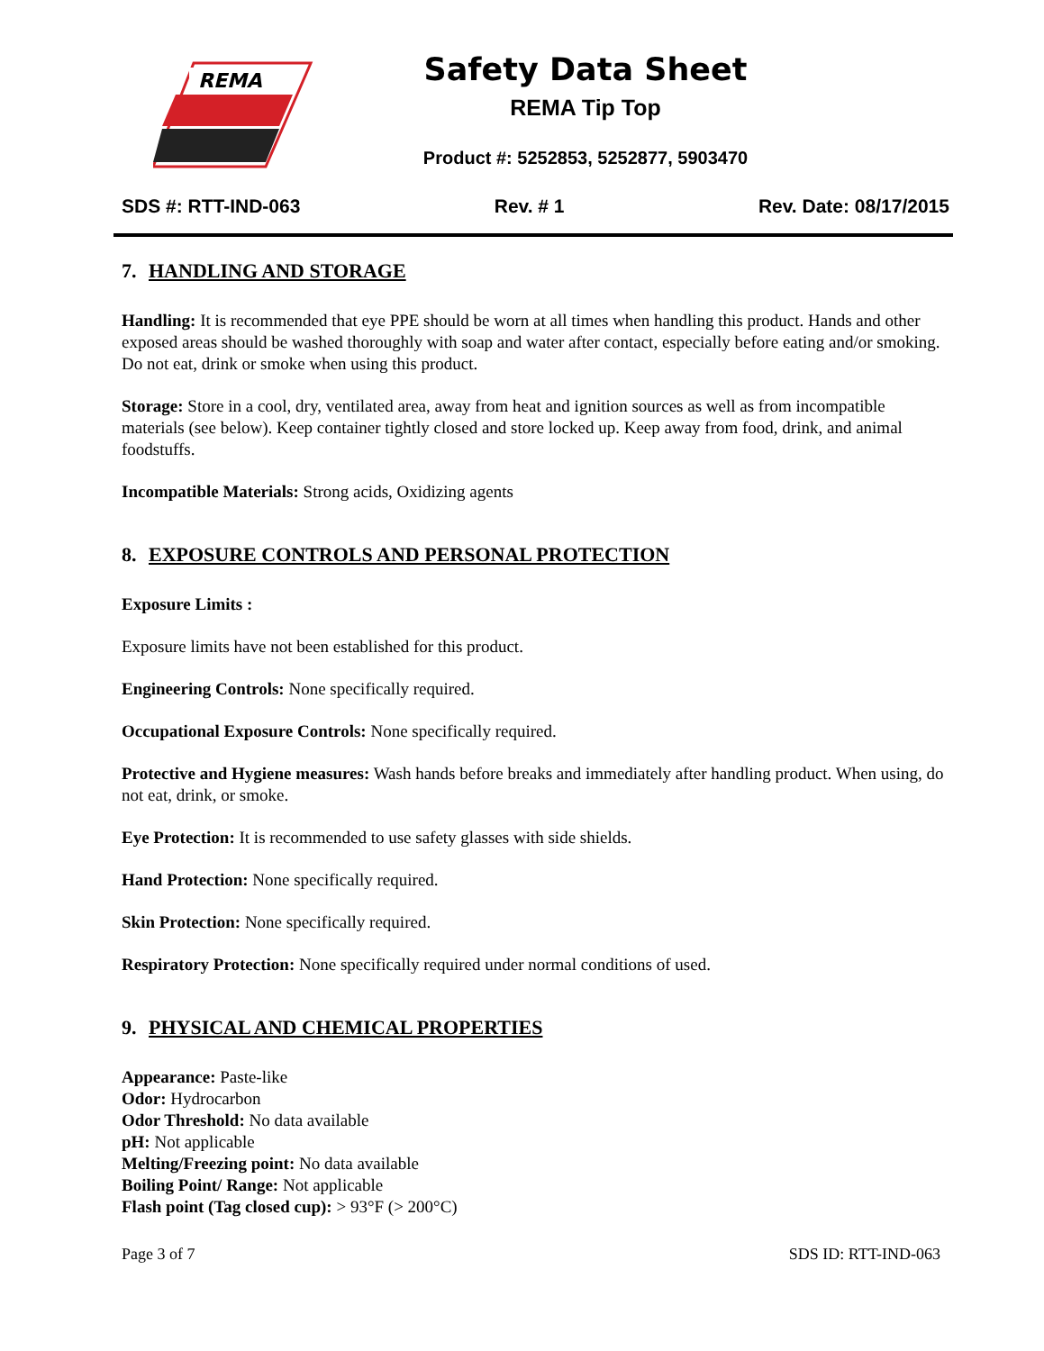REMA
Safety Data Sheet
REMA Tip Top
Product #: 5252853, 5252877, 5903470
SDS #: RTT-IND-063 Rev. # 1 Rev. Date: 08/17/2015
7. HANDLING AND STORAGE
Handling: It is recommended that eye PPE should be worn at all times when handling this product. Hands and other exposed areas should be washed thoroughly with soap and water after contact, especially before eating and/or smoking. Do not eat, drink or smoke when using this product.
Storage: Store in a cool, dry, ventilated area, away from heat and ignition sources as well as from incompatible materials (see below). Keep container tightly closed and store locked up. Keep away from food, drink, and animal foodstuffs.
Incompatible Materials: Strong acids, Oxidizing agents
8. EXPOSURE CONTROLS AND PERSONAL PROTECTION
Exposure Limits :
Exposure limits have not been established for this product.
Engineering Controls: None specifically required.
Occupational Exposure Controls: None specifically required.
Protective and Hygiene measures: Wash hands before breaks and immediately after handling product. When using, do not eat, drink, or smoke.
Eye Protection: It is recommended to use safety glasses with side shields.
Hand Protection: None specifically required.
Skin Protection: None specifically required.
Respiratory Protection: None specifically required under normal conditions of used.
9. PHYSICAL AND CHEMICAL PROPERTIES
Appearance: Paste-like
Odor: Hydrocarbon
Odor Threshold: No data available
pH: Not applicable
Melting/Freezing point: No data available
Boiling Point/ Range: Not applicable
Flash point (Tag closed cup): > 93°F (> 200°C)
Page 3 of 7 SDS ID: RTT-IND-063